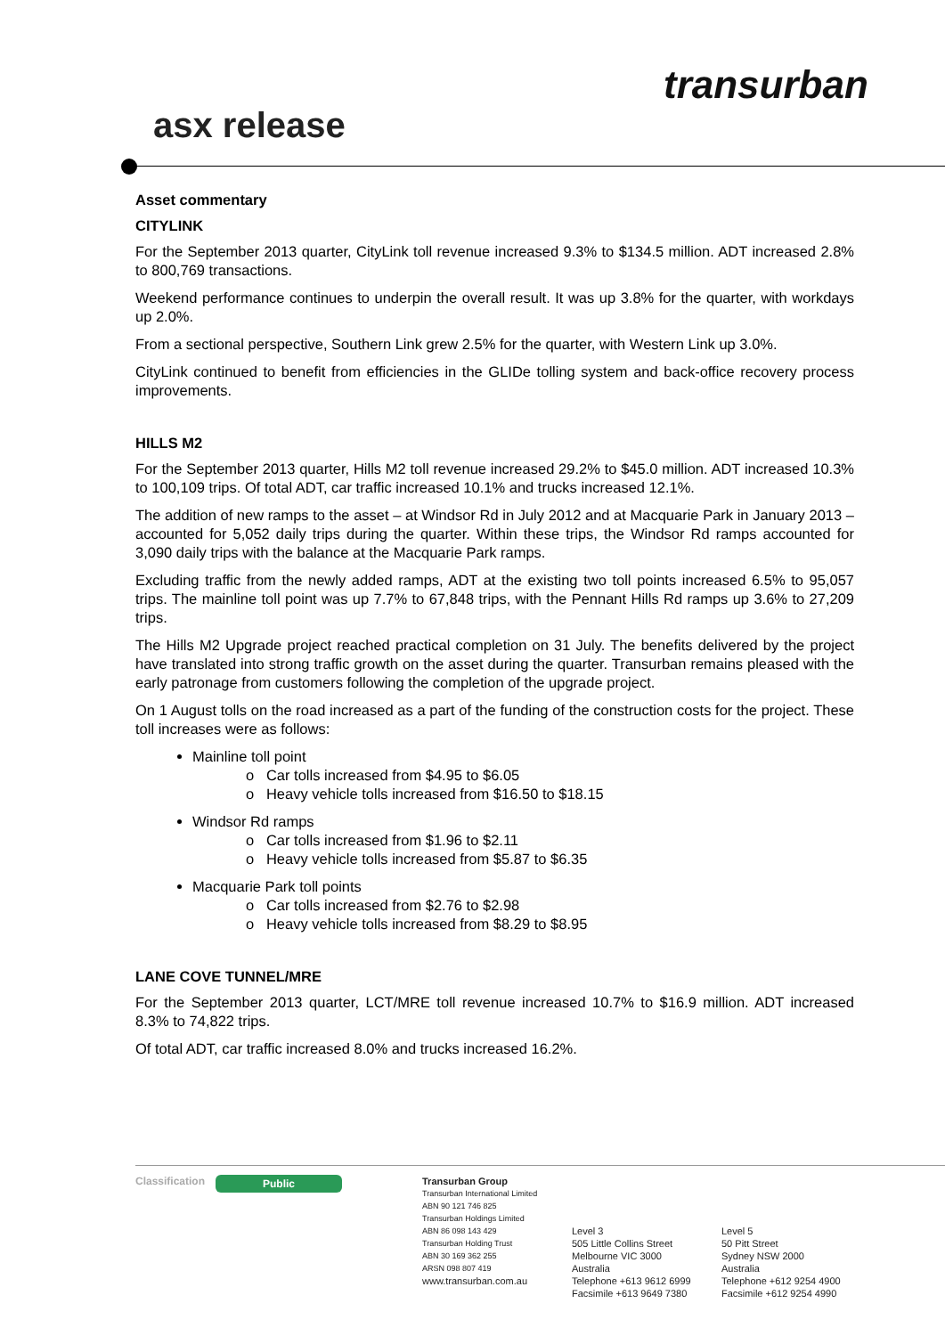asx release
transurban
Asset commentary
CITYLINK
For the September 2013 quarter, CityLink toll revenue increased 9.3% to $134.5 million. ADT increased 2.8% to 800,769 transactions.
Weekend performance continues to underpin the overall result. It was up 3.8% for the quarter, with workdays up 2.0%.
From a sectional perspective, Southern Link grew 2.5% for the quarter, with Western Link up 3.0%.
CityLink continued to benefit from efficiencies in the GLIDe tolling system and back-office recovery process improvements.
HILLS M2
For the September 2013 quarter, Hills M2 toll revenue increased 29.2% to $45.0 million. ADT increased 10.3% to 100,109 trips. Of total ADT, car traffic increased 10.1% and trucks increased 12.1%.
The addition of new ramps to the asset – at Windsor Rd in July 2012 and at Macquarie Park in January 2013 – accounted for 5,052 daily trips during the quarter. Within these trips, the Windsor Rd ramps accounted for 3,090 daily trips with the balance at the Macquarie Park ramps.
Excluding traffic from the newly added ramps, ADT at the existing two toll points increased 6.5% to 95,057 trips. The mainline toll point was up 7.7% to 67,848 trips, with the Pennant Hills Rd ramps up 3.6% to 27,209 trips.
The Hills M2 Upgrade project reached practical completion on 31 July. The benefits delivered by the project have translated into strong traffic growth on the asset during the quarter. Transurban remains pleased with the early patronage from customers following the completion of the upgrade project.
On 1 August tolls on the road increased as a part of the funding of the construction costs for the project. These toll increases were as follows:
Mainline toll point
o Car tolls increased from $4.95 to $6.05
o Heavy vehicle tolls increased from $16.50 to $18.15
Windsor Rd ramps
o Car tolls increased from $1.96 to $2.11
o Heavy vehicle tolls increased from $5.87 to $6.35
Macquarie Park toll points
o Car tolls increased from $2.76 to $2.98
o Heavy vehicle tolls increased from $8.29 to $8.95
LANE COVE TUNNEL/MRE
For the September 2013 quarter, LCT/MRE toll revenue increased 10.7% to $16.9 million. ADT increased 8.3% to 74,822 trips.
Of total ADT, car traffic increased 8.0% and trucks increased 16.2%.
Classification
Public
Transurban Group
Transurban International Limited
ABN 90 121 746 825
Transurban Holdings Limited
ABN 86 098 143 429
Transurban Holding Trust
ABN 30 169 362 255
ARSN 098 807 419
www.transurban.com.au
Level 3
505 Little Collins Street
Melbourne VIC 3000
Australia
Telephone +613 9612 6999
Facsimile +613 9649 7380
Level 5
50 Pitt Street
Sydney NSW 2000
Australia
Telephone +612 9254 4900
Facsimile +612 9254 4990